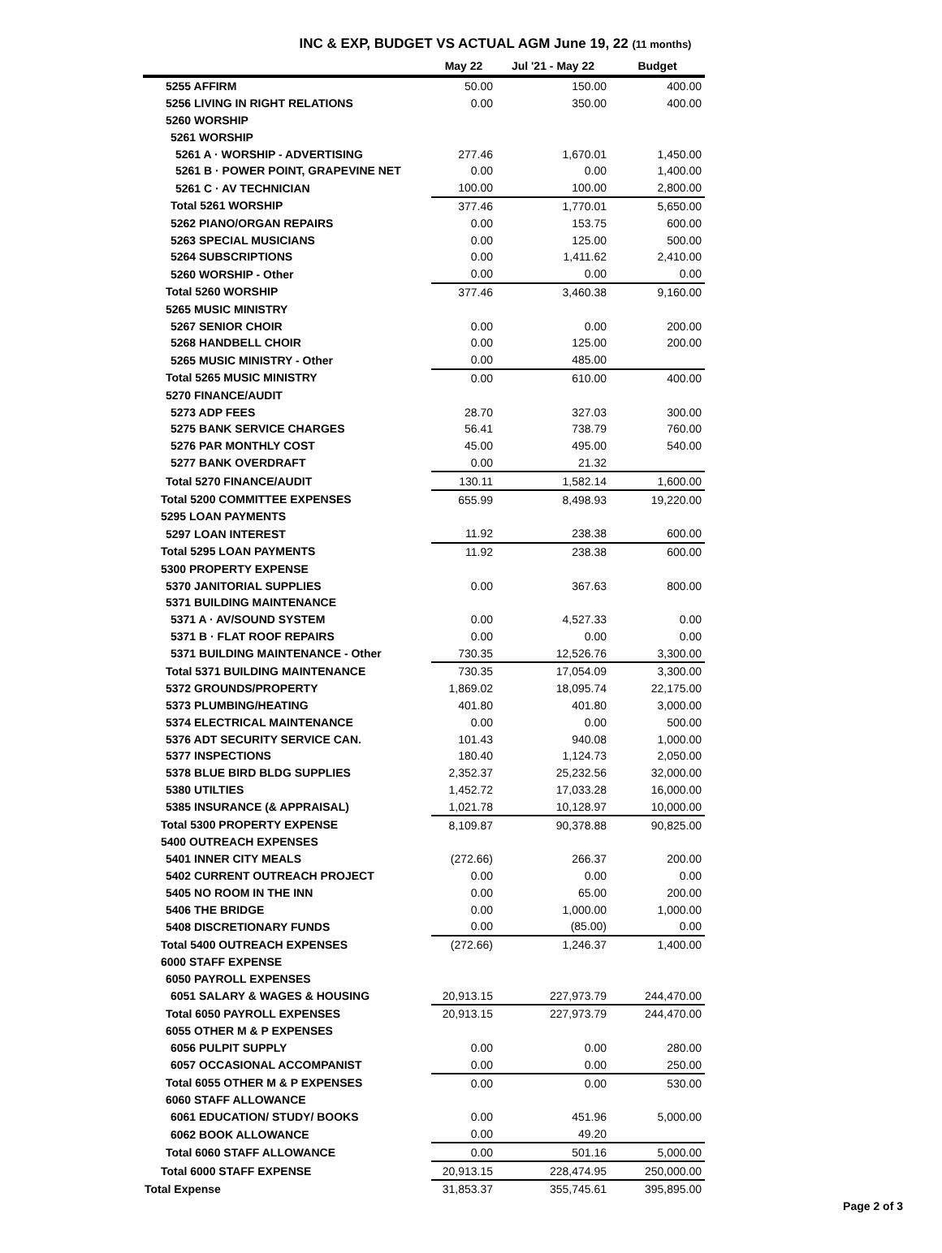INC & EXP, BUDGET VS ACTUAL AGM June 19, 22 (11 months)
| | May 22 | Jul '21 - May 22 | Budget |
| --- | --- | --- | --- |
| 5255 AFFIRM | 50.00 | 150.00 | 400.00 |
| 5256 LIVING IN RIGHT RELATIONS | 0.00 | 350.00 | 400.00 |
| 5260 WORSHIP | | | |
| 5261 WORSHIP | | | |
| 5261 A · WORSHIP - ADVERTISING | 277.46 | 1,670.01 | 1,450.00 |
| 5261 B · POWER POINT, GRAPEVINE NET | 0.00 | 0.00 | 1,400.00 |
| 5261 C · AV TECHNICIAN | 100.00 | 100.00 | 2,800.00 |
| Total 5261 WORSHIP | 377.46 | 1,770.01 | 5,650.00 |
| 5262 PIANO/ORGAN REPAIRS | 0.00 | 153.75 | 600.00 |
| 5263 SPECIAL MUSICIANS | 0.00 | 125.00 | 500.00 |
| 5264 SUBSCRIPTIONS | 0.00 | 1,411.62 | 2,410.00 |
| 5260 WORSHIP - Other | 0.00 | 0.00 | 0.00 |
| Total 5260 WORSHIP | 377.46 | 3,460.38 | 9,160.00 |
| 5265 MUSIC MINISTRY | | | |
| 5267 SENIOR CHOIR | 0.00 | 0.00 | 200.00 |
| 5268 HANDBELL CHOIR | 0.00 | 125.00 | 200.00 |
| 5265 MUSIC MINISTRY - Other | 0.00 | 485.00 | |
| Total 5265 MUSIC MINISTRY | 0.00 | 610.00 | 400.00 |
| 5270 FINANCE/AUDIT | | | |
| 5273 ADP FEES | 28.70 | 327.03 | 300.00 |
| 5275 BANK SERVICE CHARGES | 56.41 | 738.79 | 760.00 |
| 5276 PAR MONTHLY COST | 45.00 | 495.00 | 540.00 |
| 5277 BANK OVERDRAFT | 0.00 | 21.32 | |
| Total 5270 FINANCE/AUDIT | 130.11 | 1,582.14 | 1,600.00 |
| Total 5200 COMMITTEE EXPENSES | 655.99 | 8,498.93 | 19,220.00 |
| 5295 LOAN PAYMENTS | | | |
| 5297 LOAN INTEREST | 11.92 | 238.38 | 600.00 |
| Total 5295 LOAN PAYMENTS | 11.92 | 238.38 | 600.00 |
| 5300 PROPERTY EXPENSE | | | |
| 5370 JANITORIAL SUPPLIES | 0.00 | 367.63 | 800.00 |
| 5371 BUILDING MAINTENANCE | | | |
| 5371 A · AV/SOUND SYSTEM | 0.00 | 4,527.33 | 0.00 |
| 5371 B · FLAT ROOF REPAIRS | 0.00 | 0.00 | 0.00 |
| 5371 BUILDING MAINTENANCE - Other | 730.35 | 12,526.76 | 3,300.00 |
| Total 5371 BUILDING MAINTENANCE | 730.35 | 17,054.09 | 3,300.00 |
| 5372 GROUNDS/PROPERTY | 1,869.02 | 18,095.74 | 22,175.00 |
| 5373 PLUMBING/HEATING | 401.80 | 401.80 | 3,000.00 |
| 5374 ELECTRICAL MAINTENANCE | 0.00 | 0.00 | 500.00 |
| 5376 ADT SECURITY SERVICE CAN. | 101.43 | 940.08 | 1,000.00 |
| 5377 INSPECTIONS | 180.40 | 1,124.73 | 2,050.00 |
| 5378 BLUE BIRD BLDG SUPPLIES | 2,352.37 | 25,232.56 | 32,000.00 |
| 5380 UTILTIES | 1,452.72 | 17,033.28 | 16,000.00 |
| 5385 INSURANCE (& APPRAISAL) | 1,021.78 | 10,128.97 | 10,000.00 |
| Total 5300 PROPERTY EXPENSE | 8,109.87 | 90,378.88 | 90,825.00 |
| 5400 OUTREACH EXPENSES | | | |
| 5401 INNER CITY MEALS | (272.66) | 266.37 | 200.00 |
| 5402 CURRENT OUTREACH PROJECT | 0.00 | 0.00 | 0.00 |
| 5405 NO ROOM IN THE INN | 0.00 | 65.00 | 200.00 |
| 5406 THE BRIDGE | 0.00 | 1,000.00 | 1,000.00 |
| 5408 DISCRETIONARY FUNDS | 0.00 | (85.00) | 0.00 |
| Total 5400 OUTREACH EXPENSES | (272.66) | 1,246.37 | 1,400.00 |
| 6000 STAFF EXPENSE | | | |
| 6050 PAYROLL EXPENSES | | | |
| 6051 SALARY & WAGES & HOUSING | 20,913.15 | 227,973.79 | 244,470.00 |
| Total 6050 PAYROLL EXPENSES | 20,913.15 | 227,973.79 | 244,470.00 |
| 6055 OTHER M & P EXPENSES | | | |
| 6056 PULPIT SUPPLY | 0.00 | 0.00 | 280.00 |
| 6057 OCCASIONAL ACCOMPANIST | 0.00 | 0.00 | 250.00 |
| Total 6055 OTHER M & P EXPENSES | 0.00 | 0.00 | 530.00 |
| 6060 STAFF ALLOWANCE | | | |
| 6061 EDUCATION/ STUDY/ BOOKS | 0.00 | 451.96 | 5,000.00 |
| 6062 BOOK ALLOWANCE | 0.00 | 49.20 | |
| Total 6060 STAFF ALLOWANCE | 0.00 | 501.16 | 5,000.00 |
| Total 6000 STAFF EXPENSE | 20,913.15 | 228,474.95 | 250,000.00 |
| Total Expense | 31,853.37 | 355,745.61 | 395,895.00 |
Page 2 of 3